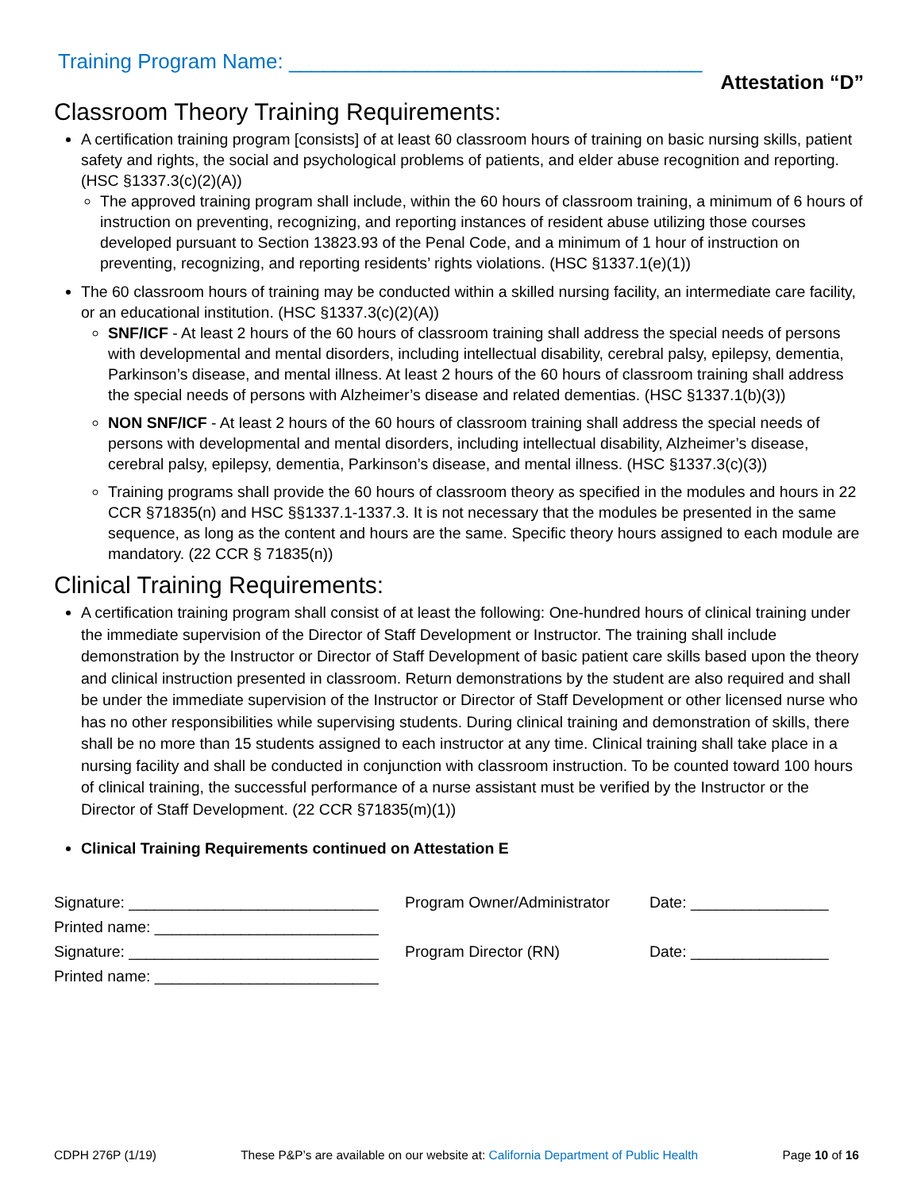Training Program Name: ____________________________________
Attestation “D”
Classroom Theory Training Requirements:
A certification training program [consists] of at least 60 classroom hours of training on basic nursing skills, patient safety and rights, the social and psychological problems of patients, and elder abuse recognition and reporting. (HSC §1337.3(c)(2)(A))
The approved training program shall include, within the 60 hours of classroom training, a minimum of 6 hours of instruction on preventing, recognizing, and reporting instances of resident abuse utilizing those courses developed pursuant to Section 13823.93 of the Penal Code, and a minimum of 1 hour of instruction on preventing, recognizing, and reporting residents’ rights violations. (HSC §1337.1(e)(1))
The 60 classroom hours of training may be conducted within a skilled nursing facility, an intermediate care facility, or an educational institution. (HSC §1337.3(c)(2)(A))
SNF/ICF - At least 2 hours of the 60 hours of classroom training shall address the special needs of persons with developmental and mental disorders, including intellectual disability, cerebral palsy, epilepsy, dementia, Parkinson’s disease, and mental illness. At least 2 hours of the 60 hours of classroom training shall address the special needs of persons with Alzheimer’s disease and related dementias. (HSC §1337.1(b)(3))
NON SNF/ICF - At least 2 hours of the 60 hours of classroom training shall address the special needs of persons with developmental and mental disorders, including intellectual disability, Alzheimer’s disease, cerebral palsy, epilepsy, dementia, Parkinson’s disease, and mental illness. (HSC §1337.3(c)(3))
Training programs shall provide the 60 hours of classroom theory as specified in the modules and hours in 22 CCR §71835(n) and HSC §§1337.1-1337.3. It is not necessary that the modules be presented in the same sequence, as long as the content and hours are the same. Specific theory hours assigned to each module are mandatory. (22 CCR § 71835(n))
Clinical Training Requirements:
A certification training program shall consist of at least the following: One-hundred hours of clinical training under the immediate supervision of the Director of Staff Development or Instructor. The training shall include demonstration by the Instructor or Director of Staff Development of basic patient care skills based upon the theory and clinical instruction presented in classroom. Return demonstrations by the student are also required and shall be under the immediate supervision of the Instructor or Director of Staff Development or other licensed nurse who has no other responsibilities while supervising students. During clinical training and demonstration of skills, there shall be no more than 15 students assigned to each instructor at any time. Clinical training shall take place in a nursing facility and shall be conducted in conjunction with classroom instruction. To be counted toward 100 hours of clinical training, the successful performance of a nurse assistant must be verified by the Instructor or the Director of Staff Development. (22 CCR §71835(m)(1))
Clinical Training Requirements continued on Attestation E
Signature: _____________________________ Program Owner/Administrator Date: ________________
Printed name: __________________________
Signature: _____________________________ Program Director (RN) Date: ________________
Printed name: __________________________
CDPH 276P (1/19) These P&P’s are available on our website at: California Department of Public Health Page 10 of 16